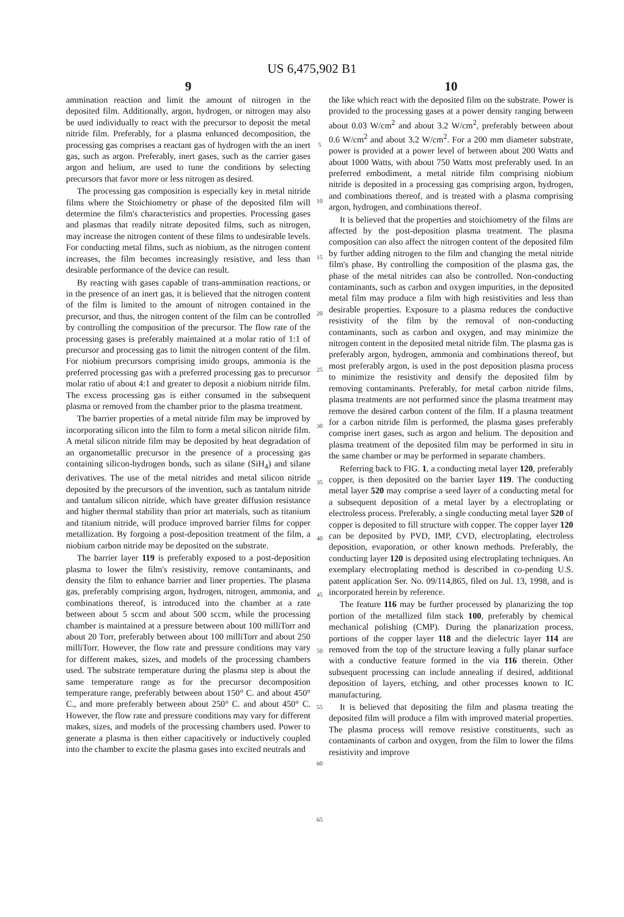US 6,475,902 B1
9 10
ammination reaction and limit the amount of nitrogen in the deposited film. Additionally, argon, hydrogen, or nitrogen may also be used individually to react with the precursor to deposit the metal nitride film. Preferably, for a plasma enhanced decomposition, the processing gas comprises a reactant gas of hydrogen with the an inert gas, such as argon. Preferably, inert gases, such as the carrier gases argon and helium, are used to tune the conditions by selecting precursors that favor more or less nitrogen as desired.
The processing gas composition is especially key in metal nitride films where the Stoichiometry or phase of the deposited film will determine the film's characteristics and properties. Processing gases and plasmas that readily nitrate deposited films, such as nitrogen, may increase the nitrogen content of these films to undesirable levels. For conducting metal films, such as niobium, as the nitrogen content increases, the film becomes increasingly resistive, and less than desirable performance of the device can result.
By reacting with gases capable of trans-ammination reactions, or in the presence of an inert gas, it is believed that the nitrogen content of the film is limited to the amount of nitrogen contained in the precursor, and thus, the nitrogen content of the film can be controlled by controlling the composition of the precursor. The flow rate of the processing gases is preferably maintained at a molar ratio of 1:1 of precursor and processing gas to limit the nitrogen content of the film. For niobium precursors comprising imido groups, ammonia is the preferred processing gas with a preferred processing gas to precursor molar ratio of about 4:1 and greater to deposit a niobium nitride film. The excess processing gas is either consumed in the subsequent plasma or removed from the chamber prior to the plasma treatment.
The barrier properties of a metal nitride film may be improved by incorporating silicon into the film to form a metal silicon nitride film. A metal silicon nitride film may be deposited by heat degradation of an organometallic precursor in the presence of a processing gas containing silicon-hydrogen bonds, such as silane (SiH<sub>4</sub>) and silane derivatives. The use of the metal nitrides and metal silicon nitride deposited by the precursors of the invention, such as tantalum nitride and tantalum silicon nitride, which have greater diffusion resistance and higher thermal stability than prior art materials, such as titanium and titanium nitride, will produce improved barrier films for copper metallization. By forgoing a post-deposition treatment of the film, a niobium carbon nitride may be deposited on the substrate.
The barrier layer 119 is preferably exposed to a post-deposition plasma to lower the film's resistivity, remove contaminants, and density the film to enhance barrier and liner properties. The plasma gas, preferably comprising argon, hydrogen, nitrogen, ammonia, and combinations thereof, is introduced into the chamber at a rate between about 5 sccm and about 500 sccm, while the processing chamber is maintained at a pressure between about 100 milliTorr and about 20 Torr, preferably between about 100 milliTorr and about 250 milliTorr. However, the flow rate and pressure conditions may vary for different makes, sizes, and models of the processing chambers used. The substrate temperature during the plasma step is about the same temperature range as for the precursor decomposition temperature range, preferably between about 150° C. and about 450° C., and more preferably between about 250° C. and about 450° C. However, the flow rate and pressure conditions may vary for different makes, sizes, and models of the processing chambers used. Power to generate a plasma is then either capacitively or inductively coupled into the chamber to excite the plasma gases into excited neutrals and
5
10
15
20
25
30
35
40
45
50
55
60
65
the like which react with the deposited film on the substrate. Power is provided to the processing gases at a power density ranging between about 0.03 W/cm<sup>2</sup> and about 3.2 W/cm<sup>2</sup>, preferably between about 0.6 W/cm<sup>2</sup> and about 3.2 W/cm<sup>2</sup>. For a 200 mm diameter substrate, power is provided at a power level of between about 200 Watts and about 1000 Watts, with about 750 Watts most preferably used. In an preferred embodiment, a metal nitride film comprising niobium nitride is deposited in a processing gas comprising argon, hydrogen, and combinations thereof, and is treated with a plasma comprising argon, hydrogen, and combinations thereof.
It is believed that the properties and stoichiometry of the films are affected by the post-deposition plasma treatment. The plasma composition can also affect the nitrogen content of the deposited film by further adding nitrogen to the film and changing the metal nitride film's phase. By controlling the composition of the plasma gas, the phase of the metal nitrides can also be controlled. Non-conducting contaminants, such as carbon and oxygen impurities, in the deposited metal film may produce a film with high resistivities and less than desirable properties. Exposure to a plasma reduces the conductive resistivity of the film by the removal of non-conducting contaminants, such as carbon and oxygen, and may minimize the nitrogen content in the deposited metal nitride film. The plasma gas is preferably argon, hydrogen, ammonia and combinations thereof, but most preferably argon, is used in the post deposition plasma process to minimize the resistivity and densify the deposited film by removing contaminants. Preferably, for metal carbon nitride films, plasma treatments are not performed since the plasma treatment may remove the desired carbon content of the film. If a plasma treatment for a carbon nitride film is performed, the plasma gases preferably comprise inert gases, such as argon and helium. The deposition and plasma treatment of the deposited film may be performed in situ in the same chamber or may be performed in separate chambers.
Referring back to FIG. 1, a conducting metal layer 120, preferably copper, is then deposited on the barrier layer 119. The conducting metal layer 520 may comprise a seed layer of a conducting metal for a subsequent deposition of a metal layer by a electroplating or electroless process. Preferably, a single conducting metal layer 520 of copper is deposited to fill structure with copper. The copper layer 120 can be deposited by PVD, IMP, CVD, electroplating, electroless deposition, evaporation, or other known methods. Preferably, the conducting layer 120 is deposited using electroplating techniques. An exemplary electroplating method is described in co-pending U.S. patent application Ser. No. 09/114,865, filed on Jul. 13, 1998, and is incorporated herein by reference.
The feature 116 may be further processed by planarizing the top portion of the metallized film stack 100, preferably by chemical mechanical polishing (CMP). During the planarization process, portions of the copper layer 118 and the dielectric layer 114 are removed from the top of the structure leaving a fully planar surface with a conductive feature formed in the via 116 therein. Other subsequent processing can include annealing if desired, additional deposition of layers, etching, and other processes known to IC manufacturing.
It is believed that depositing the film and plasma treating the deposited film will produce a film with improved material properties. The plasma process will remove resistive constituents, such as contaminants of carbon and oxygen, from the film to lower the films resistivity and improve